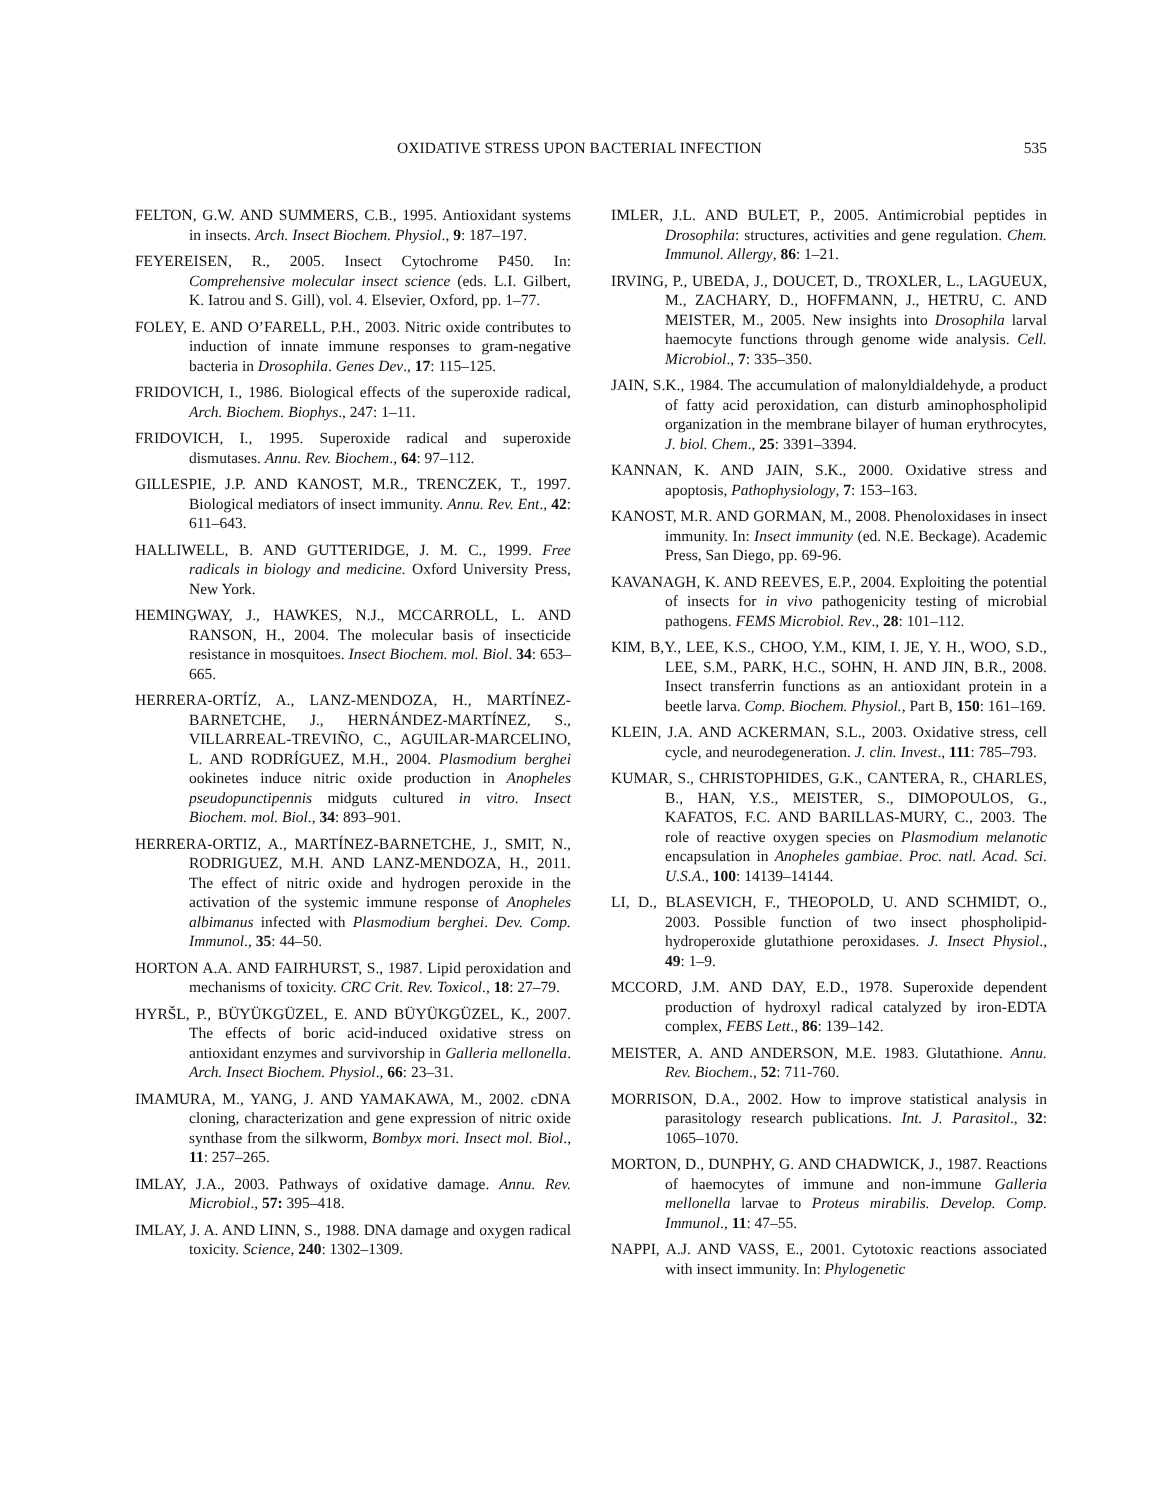OXIDATIVE STRESS UPON BACTERIAL INFECTION 535
FELTON, G.W. AND SUMMERS, C.B., 1995. Antioxidant systems in insects. Arch. Insect Biochem. Physiol., 9: 187–197.
FEYEREISEN, R., 2005. Insect Cytochrome P450. In: Comprehensive molecular insect science (eds. L.I. Gilbert, K. Iatrou and S. Gill), vol. 4. Elsevier, Oxford, pp. 1–77.
FOLEY, E. AND O’FARELL, P.H., 2003. Nitric oxide contributes to induction of innate immune responses to gram-negative bacteria in Drosophila. Genes Dev., 17: 115–125.
FRIDOVICH, I., 1986. Biological effects of the superoxide radical, Arch. Biochem. Biophys., 247: 1–11.
FRIDOVICH, I., 1995. Superoxide radical and superoxide dismutases. Annu. Rev. Biochem., 64: 97–112.
GILLESPIE, J.P. AND KANOST, M.R., TRENCZEK, T., 1997. Biological mediators of insect immunity. Annu. Rev. Ent., 42: 611–643.
HALLIWELL, B. AND GUTTERIDGE, J. M. C., 1999. Free radicals in biology and medicine. Oxford University Press, New York.
HEMINGWAY, J., HAWKES, N.J., MCCARROLL, L. AND RANSON, H., 2004. The molecular basis of insecticide resistance in mosquitoes. Insect Biochem. mol. Biol. 34: 653–665.
HERRERA-ORTÍZ, A., LANZ-MENDOZA, H., MARTÍNEZ-BARNETCHE, J., HERNÁNDEZ-MARTÍNEZ, S., VILLARREAL-TREVIÑO, C., AGUILAR-MARCELINO, L. AND RODRÍGUEZ, M.H., 2004. Plasmodium berghei ookinetes induce nitric oxide production in Anopheles pseudopunctipennis midguts cultured in vitro. Insect Biochem. mol. Biol., 34: 893–901.
HERRERA-ORTIZ, A., MARTÍNEZ-BARNETCHE, J., SMIT, N., RODRIGUEZ, M.H. AND LANZ-MENDOZA, H., 2011. The effect of nitric oxide and hydrogen peroxide in the activation of the systemic immune response of Anopheles albimanus infected with Plasmodium berghei. Dev. Comp. Immunol., 35: 44–50.
HORTON A.A. AND FAIRHURST, S., 1987. Lipid peroxidation and mechanisms of toxicity. CRC Crit. Rev. Toxicol., 18: 27–79.
HYRŠL, P., BÜYÜKGÜZEL, E. AND BÜYÜKGÜZEL, K., 2007. The effects of boric acid-induced oxidative stress on antioxidant enzymes and survivorship in Galleria mellonella. Arch. Insect Biochem. Physiol., 66: 23–31.
IMAMURA, M., YANG, J. AND YAMAKAWA, M., 2002. cDNA cloning, characterization and gene expression of nitric oxide synthase from the silkworm, Bombyx mori. Insect mol. Biol., 11: 257–265.
IMLAY, J.A., 2003. Pathways of oxidative damage. Annu. Rev. Microbiol., 57: 395–418.
IMLAY, J. A. AND LINN, S., 1988. DNA damage and oxygen radical toxicity. Science, 240: 1302–1309.
IMLER, J.L. AND BULET, P., 2005. Antimicrobial peptides in Drosophila: structures, activities and gene regulation. Chem. Immunol. Allergy, 86: 1–21.
IRVING, P., UBEDA, J., DOUCET, D., TROXLER, L., LAGUEUX, M., ZACHARY, D., HOFFMANN, J., HETRU, C. AND MEISTER, M., 2005. New insights into Drosophila larval haemocyte functions through genome wide analysis. Cell. Microbiol., 7: 335–350.
JAIN, S.K., 1984. The accumulation of malonyldialdehyde, a product of fatty acid peroxidation, can disturb aminophospholipid organization in the membrane bilayer of human erythrocytes, J. biol. Chem., 25: 3391–3394.
KANNAN, K. AND JAIN, S.K., 2000. Oxidative stress and apoptosis, Pathophysiology, 7: 153–163.
KANOST, M.R. AND GORMAN, M., 2008. Phenoloxidases in insect immunity. In: Insect immunity (ed. N.E. Beckage). Academic Press, San Diego, pp. 69-96.
KAVANAGH, K. AND REEVES, E.P., 2004. Exploiting the potential of insects for in vivo pathogenicity testing of microbial pathogens. FEMS Microbiol. Rev., 28: 101–112.
KIM, B,Y., LEE, K.S., CHOO, Y.M., KIM, I. JE, Y. H., WOO, S.D., LEE, S.M., PARK, H.C., SOHN, H. AND JIN, B.R., 2008. Insect transferrin functions as an antioxidant protein in a beetle larva. Comp. Biochem. Physiol., Part B, 150: 161–169.
KLEIN, J.A. AND ACKERMAN, S.L., 2003. Oxidative stress, cell cycle, and neurodegeneration. J. clin. Invest., 111: 785–793.
KUMAR, S., CHRISTOPHIDES, G.K., CANTERA, R., CHARLES, B., HAN, Y.S., MEISTER, S., DIMOPOULOS, G., KAFATOS, F.C. AND BARILLAS-MURY, C., 2003. The role of reactive oxygen species on Plasmodium melanotic encapsulation in Anopheles gambiae. Proc. natl. Acad. Sci. U.S.A., 100: 14139–14144.
LI, D., BLASEVICH, F., THEOPOLD, U. AND SCHMIDT, O., 2003. Possible function of two insect phospholipid-hydroperoxide glutathione peroxidases. J. Insect Physiol., 49: 1–9.
MCCORD, J.M. AND DAY, E.D., 1978. Superoxide dependent production of hydroxyl radical catalyzed by iron-EDTA complex, FEBS Lett., 86: 139–142.
MEISTER, A. AND ANDERSON, M.E. 1983. Glutathione. Annu. Rev. Biochem., 52: 711-760.
MORRISON, D.A., 2002. How to improve statistical analysis in parasitology research publications. Int. J. Parasitol., 32: 1065–1070.
MORTON, D., DUNPHY, G. AND CHADWICK, J., 1987. Reactions of haemocytes of immune and non-immune Galleria mellonella larvae to Proteus mirabilis. Develop. Comp. Immunol., 11: 47–55.
NAPPI, A.J. AND VASS, E., 2001. Cytotoxic reactions associated with insect immunity. In: Phylogenetic